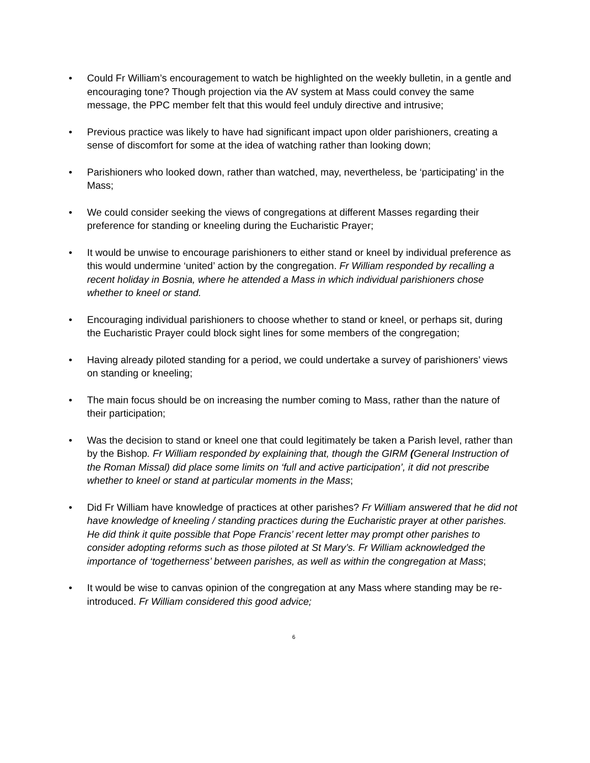• Could Fr William’s encouragement to watch be highlighted on the weekly bulletin, in a gentle and encouraging tone? Though projection via the AV system at Mass could convey the same message, the PPC member felt that this would feel unduly directive and intrusive;
• Previous practice was likely to have had significant impact upon older parishioners, creating a sense of discomfort for some at the idea of watching rather than looking down;
• Parishioners who looked down, rather than watched, may, nevertheless, be ‘participating’ in the Mass;
• We could consider seeking the views of congregations at different Masses regarding their preference for standing or kneeling during the Eucharistic Prayer;
• It would be unwise to encourage parishioners to either stand or kneel by individual preference as this would undermine ‘united’ action by the congregation. Fr William responded by recalling a recent holiday in Bosnia, where he attended a Mass in which individual parishioners chose whether to kneel or stand.
• Encouraging individual parishioners to choose whether to stand or kneel, or perhaps sit, during the Eucharistic Prayer could block sight lines for some members of the congregation;
• Having already piloted standing for a period, we could undertake a survey of parishioners’ views on standing or kneeling;
• The main focus should be on increasing the number coming to Mass, rather than the nature of their participation;
• Was the decision to stand or kneel one that could legitimately be taken a Parish level, rather than by the Bishop. Fr William responded by explaining that, though the GIRM (General Instruction of the Roman Missal) did place some limits on ‘full and active participation’, it did not prescribe whether to kneel or stand at particular moments in the Mass;
• Did Fr William have knowledge of practices at other parishes? Fr William answered that he did not have knowledge of kneeling / standing practices during the Eucharistic prayer at other parishes. He did think it quite possible that Pope Francis’ recent letter may prompt other parishes to consider adopting reforms such as those piloted at St Mary’s. Fr William acknowledged the importance of ‘togetherness’ between parishes, as well as within the congregation at Mass;
• It would be wise to canvas opinion of the congregation at any Mass where standing may be re-introduced. Fr William considered this good advice;
6